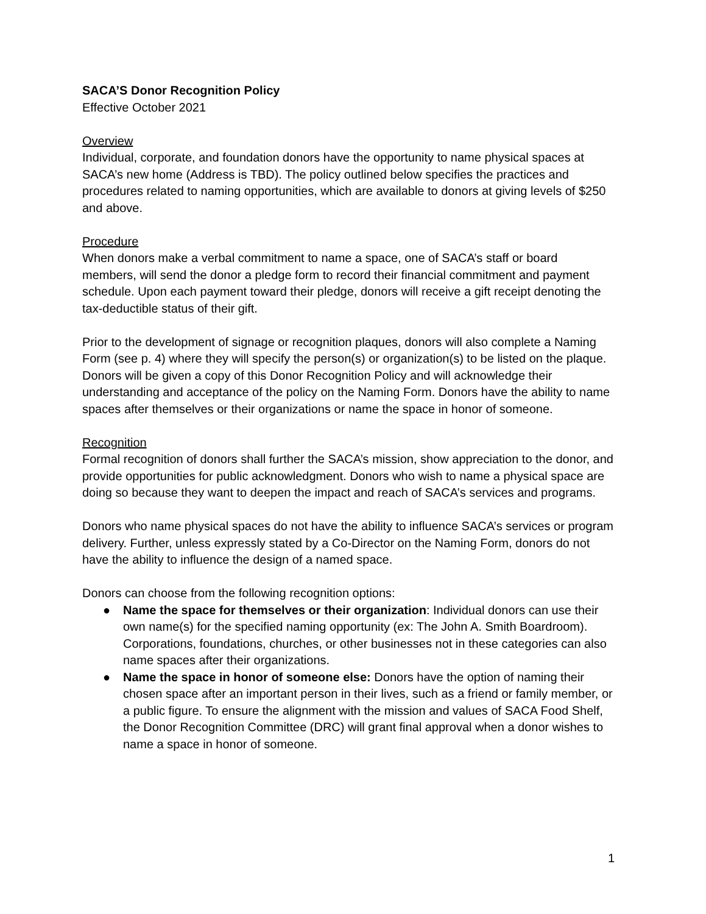SACA’S Donor Recognition Policy
Effective October 2021
Overview
Individual, corporate, and foundation donors have the opportunity to name physical spaces at SACA’s new home (Address is TBD). The policy outlined below specifies the practices and procedures related to naming opportunities, which are available to donors at giving levels of $250 and above.
Procedure
When donors make a verbal commitment to name a space, one of SACA’s staff or board members, will send the donor a pledge form to record their financial commitment and payment schedule. Upon each payment toward their pledge, donors will receive a gift receipt denoting the tax-deductible status of their gift.
Prior to the development of signage or recognition plaques, donors will also complete a Naming Form (see p. 4) where they will specify the person(s) or organization(s) to be listed on the plaque. Donors will be given a copy of this Donor Recognition Policy and will acknowledge their understanding and acceptance of the policy on the Naming Form. Donors have the ability to name spaces after themselves or their organizations or name the space in honor of someone.
Recognition
Formal recognition of donors shall further the SACA’s mission, show appreciation to the donor, and provide opportunities for public acknowledgment. Donors who wish to name a physical space are doing so because they want to deepen the impact and reach of SACA’s services and programs.
Donors who name physical spaces do not have the ability to influence SACA’s services or program delivery. Further, unless expressly stated by a Co-Director on the Naming Form, donors do not have the ability to influence the design of a named space.
Donors can choose from the following recognition options:
● Name the space for themselves or their organization: Individual donors can use their own name(s) for the specified naming opportunity (ex: The John A. Smith Boardroom). Corporations, foundations, churches, or other businesses not in these categories can also name spaces after their organizations.
● Name the space in honor of someone else: Donors have the option of naming their chosen space after an important person in their lives, such as a friend or family member, or a public figure. To ensure the alignment with the mission and values of SACA Food Shelf, the Donor Recognition Committee (DRC) will grant final approval when a donor wishes to name a space in honor of someone.
1